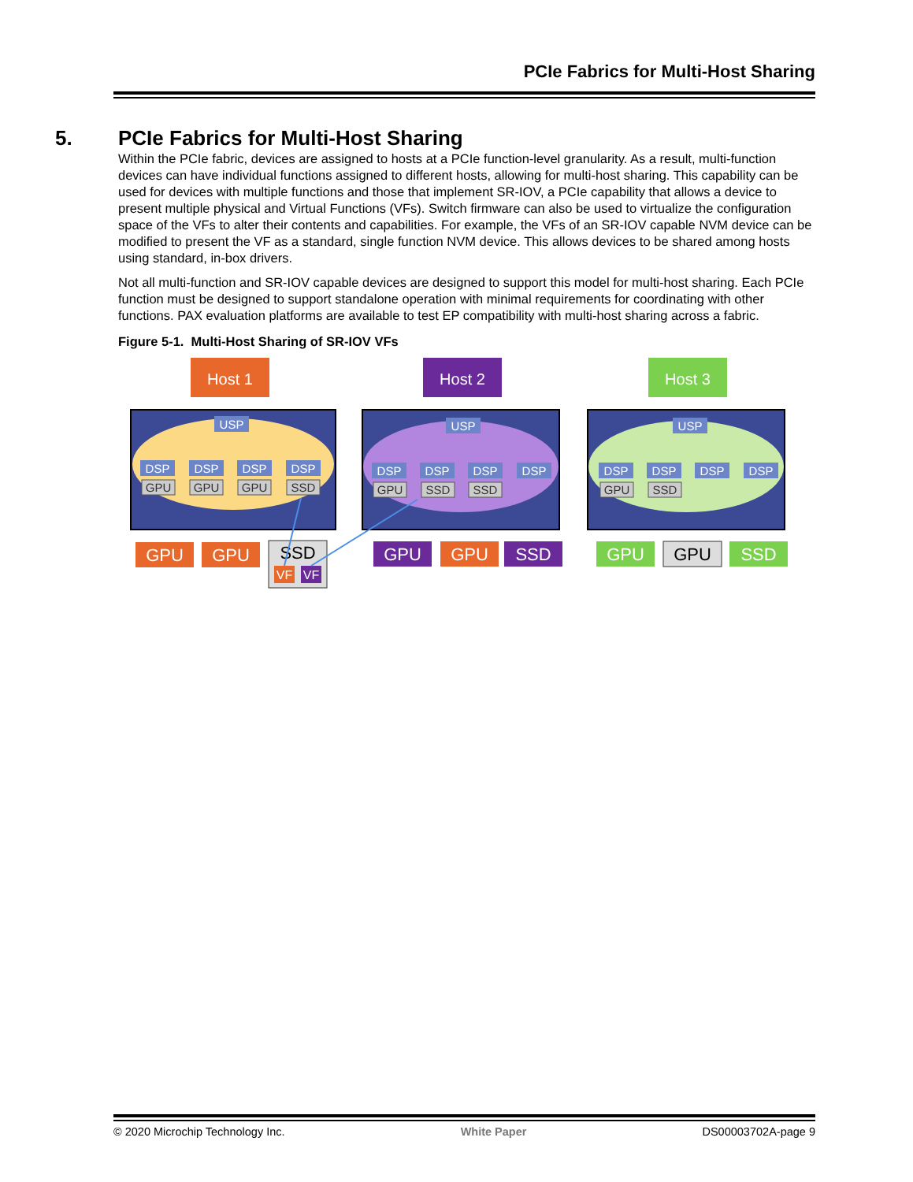PCIe Fabrics for Multi-Host Sharing
5. PCIe Fabrics for Multi-Host Sharing
Within the PCIe fabric, devices are assigned to hosts at a PCIe function-level granularity. As a result, multi-function devices can have individual functions assigned to different hosts, allowing for multi-host sharing. This capability can be used for devices with multiple functions and those that implement SR-IOV, a PCIe capability that allows a device to present multiple physical and Virtual Functions (VFs). Switch firmware can also be used to virtualize the configuration space of the VFs to alter their contents and capabilities. For example, the VFs of an SR-IOV capable NVM device can be modified to present the VF as a standard, single function NVM device. This allows devices to be shared among hosts using standard, in-box drivers.
Not all multi-function and SR-IOV capable devices are designed to support this model for multi-host sharing. Each PCIe function must be designed to support standalone operation with minimal requirements for coordinating with other functions. PAX evaluation platforms are available to test EP compatibility with multi-host sharing across a fabric.
Figure 5-1. Multi-Host Sharing of SR-IOV VFs
Host 1
Host 2
Host 3
USP
USP
USP
DSP
DSP
DSP
DSP
DSP
DSP
DSP
DSP
DSP
DSP
DSP
DSP
GPU
GPU
GPU
SSD
GPU
SSD
SSD
GPU
SSD
GPU
GPU
SSD
GPU
GPU
SSD
GPU
GPU
SSD
VF
VF
© 2020 Microchip Technology Inc. White Paper DS00003702A-page 9